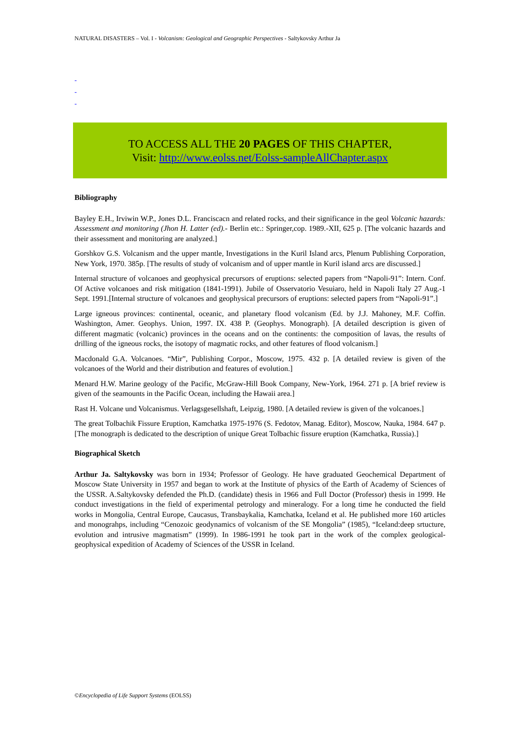NATURAL DISASTERS – Vol. I - Volcanism: Geological and Geographic Perspectives - Saltykovsky Arthur Ja
-
-
-
TO ACCESS ALL THE 20 PAGES OF THIS CHAPTER,
Visit: http://www.eolss.net/Eolss-sampleAllChapter.aspx
Bibliography
Bayley E.H., Irviwin W.P., Jones D.L. Franciscacn and related rocks, and their significance in the geol Volcanic hazards: Assessment and monitoring (Jhon H. Latter (ed).- Berlin etc.: Springer,cop. 1989.-XII, 625 p. [The volcanic hazards and their assessment and monitoring are analyzed.]
Gorshkov G.S. Volcanism and the upper mantle, Investigations in the Kuril Island arcs, Plenum Publishing Corporation, New York, 1970. 385p. [The results of study of volcanism and of upper mantle in Kuril island arcs are discussed.]
Internal structure of volcanoes and geophysical precursors of eruptions: selected papers from “Napoli-91”: Intern. Conf. Of Active volcanoes and risk mitigation (1841-1991). Jubile of Osservatorio Vesuiaro, held in Napoli Italy 27 Aug.-1 Sept. 1991.[Internal structure of volcanoes and geophysical precursors of eruptions: selected papers from “Napoli-91”.]
Large igneous provinces: continental, oceanic, and planetary flood volcanism (Ed. by J.J. Mahoney, M.F. Coffin. Washington, Amer. Geophys. Union, 1997. IX. 438 P. (Geophys. Monograph). [A detailed description is given of different magmatic (volcanic) provinces in the oceans and on the continents: the composition of lavas, the results of drilling of the igneous rocks, the isotopy of magmatic rocks, and other features of flood volcanism.]
Macdonald G.A. Volcanoes. “Mir”, Publishing Corpor., Moscow, 1975. 432 p. [A detailed review is given of the volcanoes of the World and their distribution and features of evolution.]
Menard H.W. Marine geology of the Pacific, McGraw-Hill Book Company, New-York, 1964. 271 p. [A brief review is given of the seamounts in the Pacific Ocean, including the Hawaii area.]
Rast H. Volcane und Volcanismus. Verlagsgesellshaft, Leipzig, 1980. [A detailed review is given of the volcanoes.]
The great Tolbachik Fissure Eruption, Kamchatka 1975-1976 (S. Fedotov, Manag. Editor), Moscow, Nauka, 1984. 647 p. [The monograph is dedicated to the description of unique Great Tolbachic fissure eruption (Kamchatka, Russia).]
Biographical Sketch
Arthur Ja. Saltykovsky was born in 1934; Professor of Geology. He have graduated Geochemical Department of Moscow State University in 1957 and began to work at the Institute of physics of the Earth of Academy of Sciences of the USSR. A.Saltykovsky defended the Ph.D. (candidate) thesis in 1966 and Full Doctor (Professor) thesis in 1999. He conduct investigations in the field of experimental petrology and mineralogy. For a long time he conducted the field works in Mongolia, Central Europe, Caucasus, Transbaykalia, Kamchatka, Iceland et al. He published more 160 articles and monograhps, including “Cenozoic geodynamics of volcanism of the SE Mongolia” (1985), “Iceland:deep srtucture, evolution and intrusive magmatism” (1999). In 1986-1991 he took part in the work of the complex geological-geophysical expedition of Academy of Sciences of the USSR in Iceland.
©Encyclopedia of Life Support Systems (EOLSS)